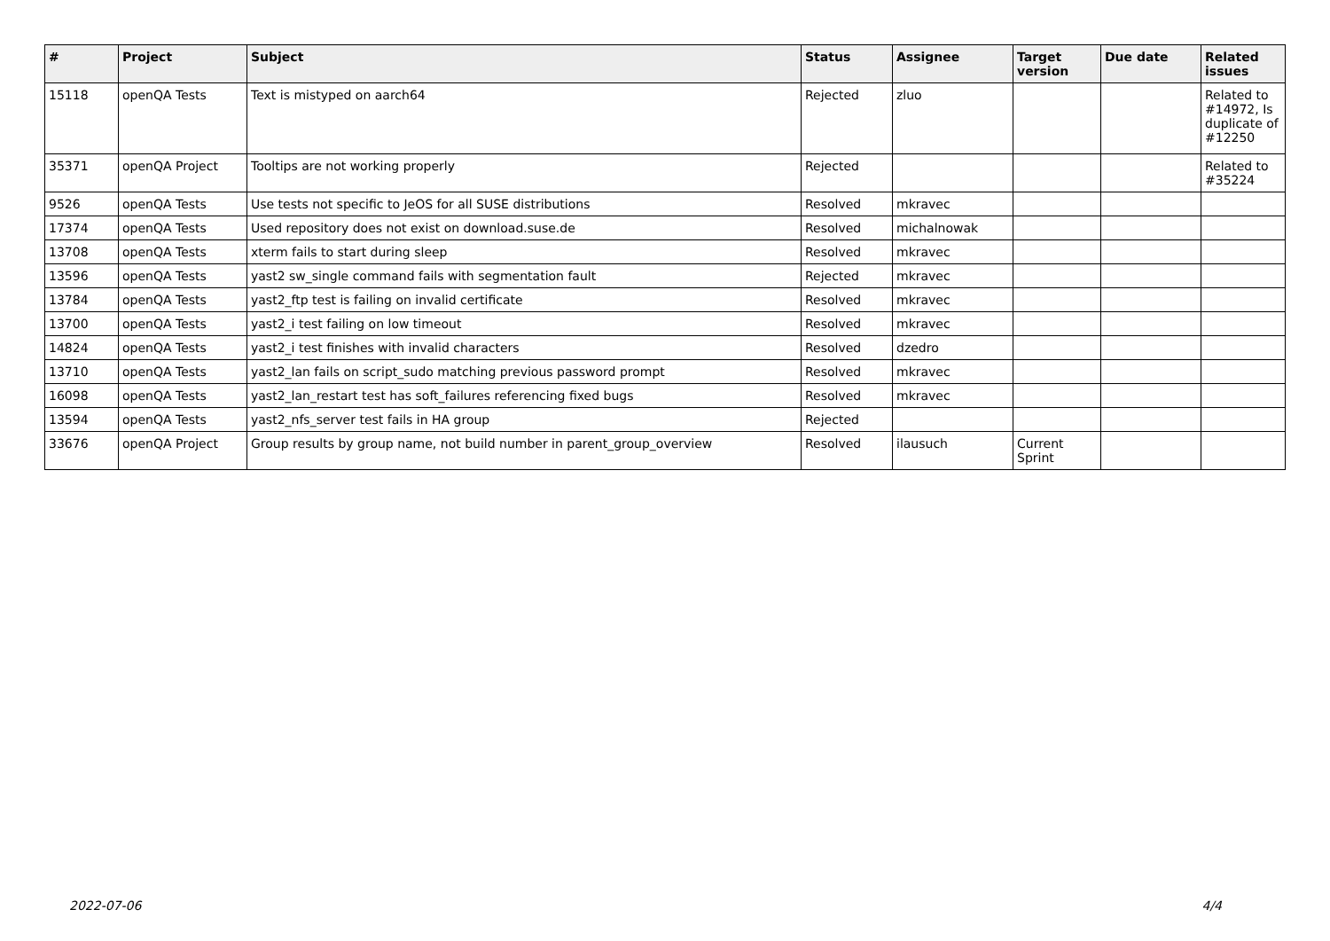| # | Project | Subject | Status | Assignee | Target version | Due date | Related issues |
| --- | --- | --- | --- | --- | --- | --- | --- |
| 15118 | openQA Tests | Text is mistyped on aarch64 | Rejected | zluo | | | Related to #14972, Is duplicate of #12250 |
| 35371 | openQA Project | Tooltips are not working properly | Rejected | | | | Related to #35224 |
| 9526 | openQA Tests | Use tests not specific to JeOS for all SUSE distributions | Resolved | mkravec | | | |
| 17374 | openQA Tests | Used repository does not exist on download.suse.de | Resolved | michalnowak | | | |
| 13708 | openQA Tests | xterm fails to start during sleep | Resolved | mkravec | | | |
| 13596 | openQA Tests | yast2 sw_single command fails with segmentation fault | Rejected | mkravec | | | |
| 13784 | openQA Tests | yast2_ftp test is failing on invalid certificate | Resolved | mkravec | | | |
| 13700 | openQA Tests | yast2_i test failing on low timeout | Resolved | mkravec | | | |
| 14824 | openQA Tests | yast2_i test finishes with invalid characters | Resolved | dzedro | | | |
| 13710 | openQA Tests | yast2_lan fails on script_sudo matching previous password prompt | Resolved | mkravec | | | |
| 16098 | openQA Tests | yast2_lan_restart test has soft_failures referencing fixed bugs | Resolved | mkravec | | | |
| 13594 | openQA Tests | yast2_nfs_server test fails in HA group | Rejected | | | | |
| 33676 | openQA Project | Group results by group name, not build number in parent_group_overview | Resolved | ilausuch | Current Sprint | | |
2022-07-06 4/4